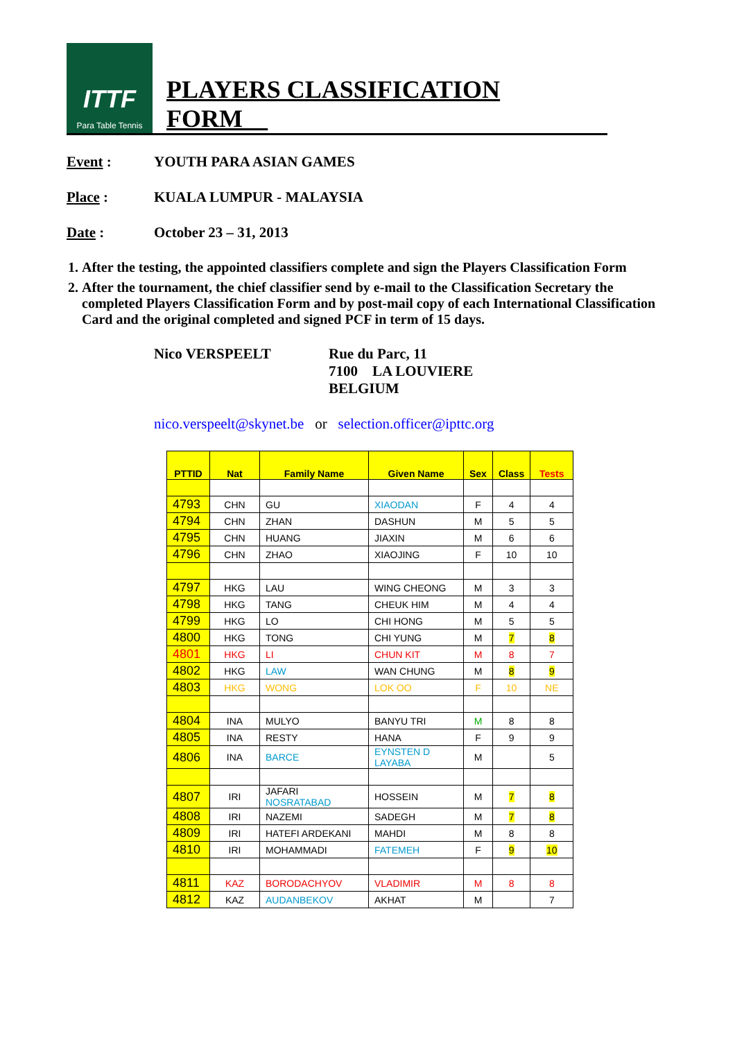ITTF
Para Table Tennis
PLAYERS CLASSIFICATION FORM__
Event : YOUTH PARA ASIAN GAMES
Place : KUALA LUMPUR - MALAYSIA
Date : October 23 – 31, 2013
1. After the testing, the appointed classifiers complete and sign the Players Classification Form
2. After the tournament, the chief classifier send by e-mail to the Classification Secretary the completed Players Classification Form and by post-mail copy of each International Classification Card and the original completed and signed PCF in term of 15 days.
Nico VERSPEELT Rue du Parc, 11
7100 LA LOUVIERE
BELGIUM
nico.verspeelt@skynet.be or selection.officer@ipttc.org
| PTTID | Nat | Family Name | Given Name | Sex | Class | Tests |
| --- | --- | --- | --- | --- | --- | --- |
| 4793 | CHN | GU | XIAODAN | F | 4 | 4 |
| 4794 | CHN | ZHAN | DASHUN | M | 5 | 5 |
| 4795 | CHN | HUANG | JIAXIN | M | 6 | 6 |
| 4796 | CHN | ZHAO | XIAOJING | F | 10 | 10 |
| 4797 | HKG | LAU | WING CHEONG | M | 3 | 3 |
| 4798 | HKG | TANG | CHEUK HIM | M | 4 | 4 |
| 4799 | HKG | LO | CHI HONG | M | 5 | 5 |
| 4800 | HKG | TONG | CHI YUNG | M | 7 | 8 |
| 4801 | HKG | LI | CHUN KIT | M | 8 | 7 |
| 4802 | HKG | LAW | WAN CHUNG | M | 8 | 9 |
| 4803 | HKG | WONG | LOK OO | F | 10 | NE |
| 4804 | INA | MULYO | BANYU TRI | M | 8 | 8 |
| 4805 | INA | RESTY | HANA | F | 9 | 9 |
| 4806 | INA | BARCE | EYNSTEN D LAYABA | M | | 5 |
| 4807 | IRI | JAFARI NOSRATABAD | HOSSEIN | M | 7 | 8 |
| 4808 | IRI | NAZEMI | SADEGH | M | 7 | 8 |
| 4809 | IRI | HATEFI ARDEKANI | MAHDI | M | 8 | 8 |
| 4810 | IRI | MOHAMMADI | FATEMEH | F | 9 | 10 |
| 4811 | KAZ | BORODACHYOV | VLADIMIR | M | 8 | 8 |
| 4812 | KAZ | AUDANBEKOV | AKHAT | M | | 7 |